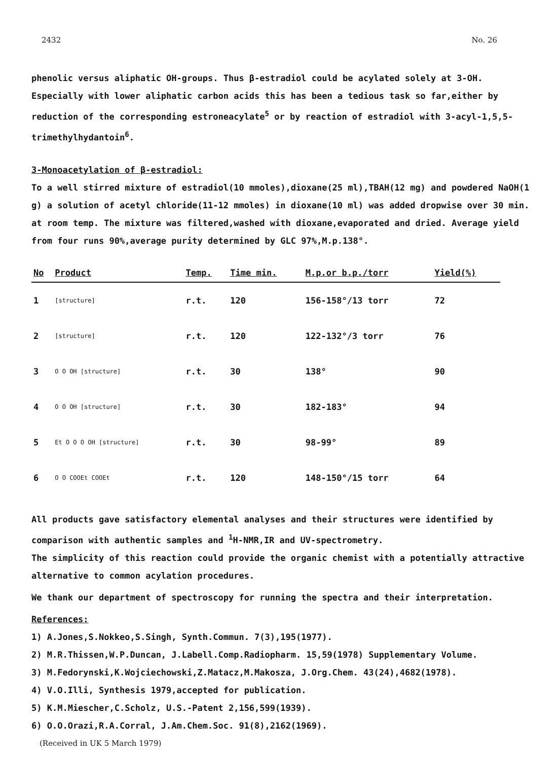2432 No. 26
phenolic versus aliphatic OH-groups. Thus β-estradiol could be acylated solely at 3-OH. Especially with lower aliphatic carbon acids this has been a tedious task so far,either by reduction of the corresponding estroneacylate<sup>5</sup> or by reaction of estradiol with 3-acyl-1,5,5-trimethylhydantoin<sup>6</sup>.
3-Monoacetylation of β-estradiol:
To a well stirred mixture of estradiol(10 mmoles),dioxane(25 ml),TBAH(12 mg) and powdered NaOH(1 g) a solution of acetyl chloride(11-12 mmoles) in dioxane(10 ml) was added dropwise over 30 min. at room temp. The mixture was filtered,washed with dioxane,evaporated and dried. Average yield from four runs 90%,average purity determined by GLC 97%,M.p.138°.
| No | Product | Temp. | Time min. | M.p.or b.p./torr | Yield(%) |
| --- | --- | --- | --- | --- | --- |
| 1 | [structure] | r.t. | 120 | 156-158°/13 torr | 72 |
| 2 | [structure] | r.t. | 120 | 122-132°/3 torr | 76 |
| 3 | O O OH [structure] | r.t. | 30 | 138° | 90 |
| 4 | O O OH [structure] | r.t. | 30 | 182-183° | 94 |
| 5 | Et O O O OH [structure] | r.t. | 30 | 98-99° | 89 |
| 6 | O O COOEt COOEt | r.t. | 120 | 148-150°/15 torr | 64 |
All products gave satisfactory elemental analyses and their structures were identified by comparison with authentic samples and <sup>1</sup>H-NMR,IR and UV-spectrometry.
The simplicity of this reaction could provide the organic chemist with a potentially attractive alternative to common acylation procedures.
We thank our department of spectroscopy for running the spectra and their interpretation.
References:
1) A.Jones,S.Nokkeo,S.Singh, Synth.Commun. 7(3),195(1977).
2) M.R.Thissen,W.P.Duncan, J.Labell.Comp.Radiopharm. 15,59(1978) Supplementary Volume.
3) M.Fedorynski,K.Wojciechowski,Z.Matacz,M.Makosza, J.Org.Chem. 43(24),4682(1978).
4) V.O.Illi, Synthesis 1979,accepted for publication.
5) K.M.Miescher,C.Scholz, U.S.-Patent 2,156,599(1939).
6) O.O.Orazi,R.A.Corral, J.Am.Chem.Soc. 91(8),2162(1969).
(Received in UK 5 March 1979)